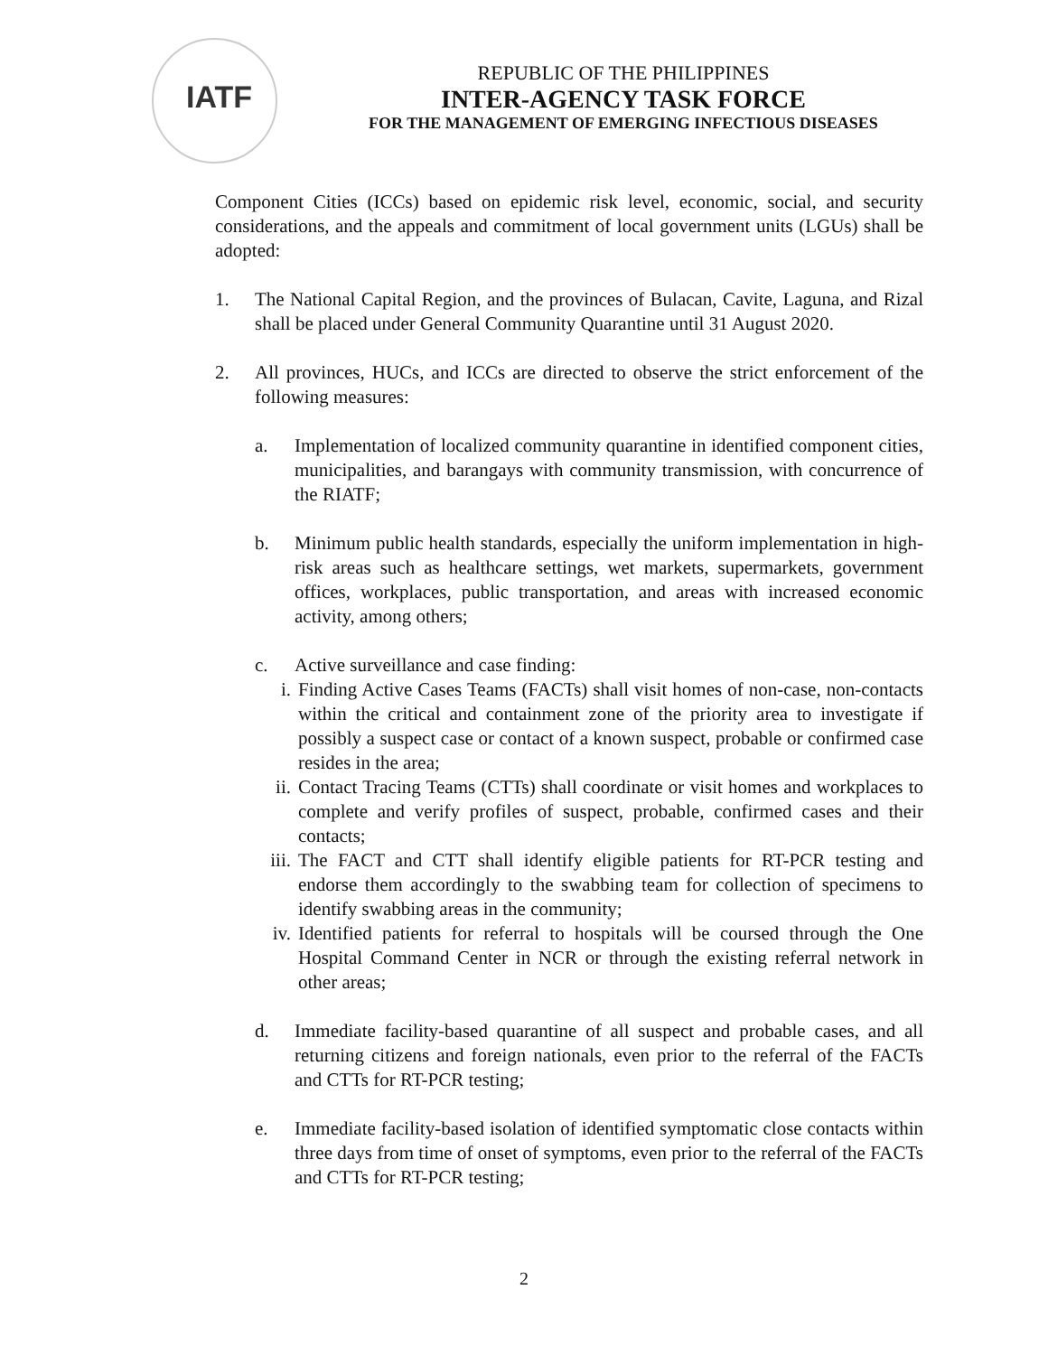IATF
REPUBLIC OF THE PHILIPPINES
INTER-AGENCY TASK FORCE
FOR THE MANAGEMENT OF EMERGING INFECTIOUS DISEASES
Component Cities (ICCs) based on epidemic risk level, economic, social, and security considerations, and the appeals and commitment of local government units (LGUs) shall be adopted:
1. The National Capital Region, and the provinces of Bulacan, Cavite, Laguna, and Rizal shall be placed under General Community Quarantine until 31 August 2020.
2. All provinces, HUCs, and ICCs are directed to observe the strict enforcement of the following measures:
a. Implementation of localized community quarantine in identified component cities, municipalities, and barangays with community transmission, with concurrence of the RIATF;
b. Minimum public health standards, especially the uniform implementation in high-risk areas such as healthcare settings, wet markets, supermarkets, government offices, workplaces, public transportation, and areas with increased economic activity, among others;
c. Active surveillance and case finding:
i. Finding Active Cases Teams (FACTs) shall visit homes of non-case, non-contacts within the critical and containment zone of the priority area to investigate if possibly a suspect case or contact of a known suspect, probable or confirmed case resides in the area;
ii. Contact Tracing Teams (CTTs) shall coordinate or visit homes and workplaces to complete and verify profiles of suspect, probable, confirmed cases and their contacts;
iii.
The FACT and CTT shall identify eligible patients for RT-PCR testing and endorse them accordingly to the swabbing team for collection of specimens to identify swabbing areas in the community;
iv. Identified patients for referral to hospitals will be coursed through the One Hospital Command Center in NCR or through the existing referral network in other areas;
d. Immediate facility-based quarantine of all suspect and probable cases, and all returning citizens and foreign nationals, even prior to the referral of the FACTs and CTTs for RT-PCR testing;
e. Immediate facility-based isolation of identified symptomatic close contacts within three days from time of onset of symptoms, even prior to the referral of the FACTs and CTTs for RT-PCR testing;
2